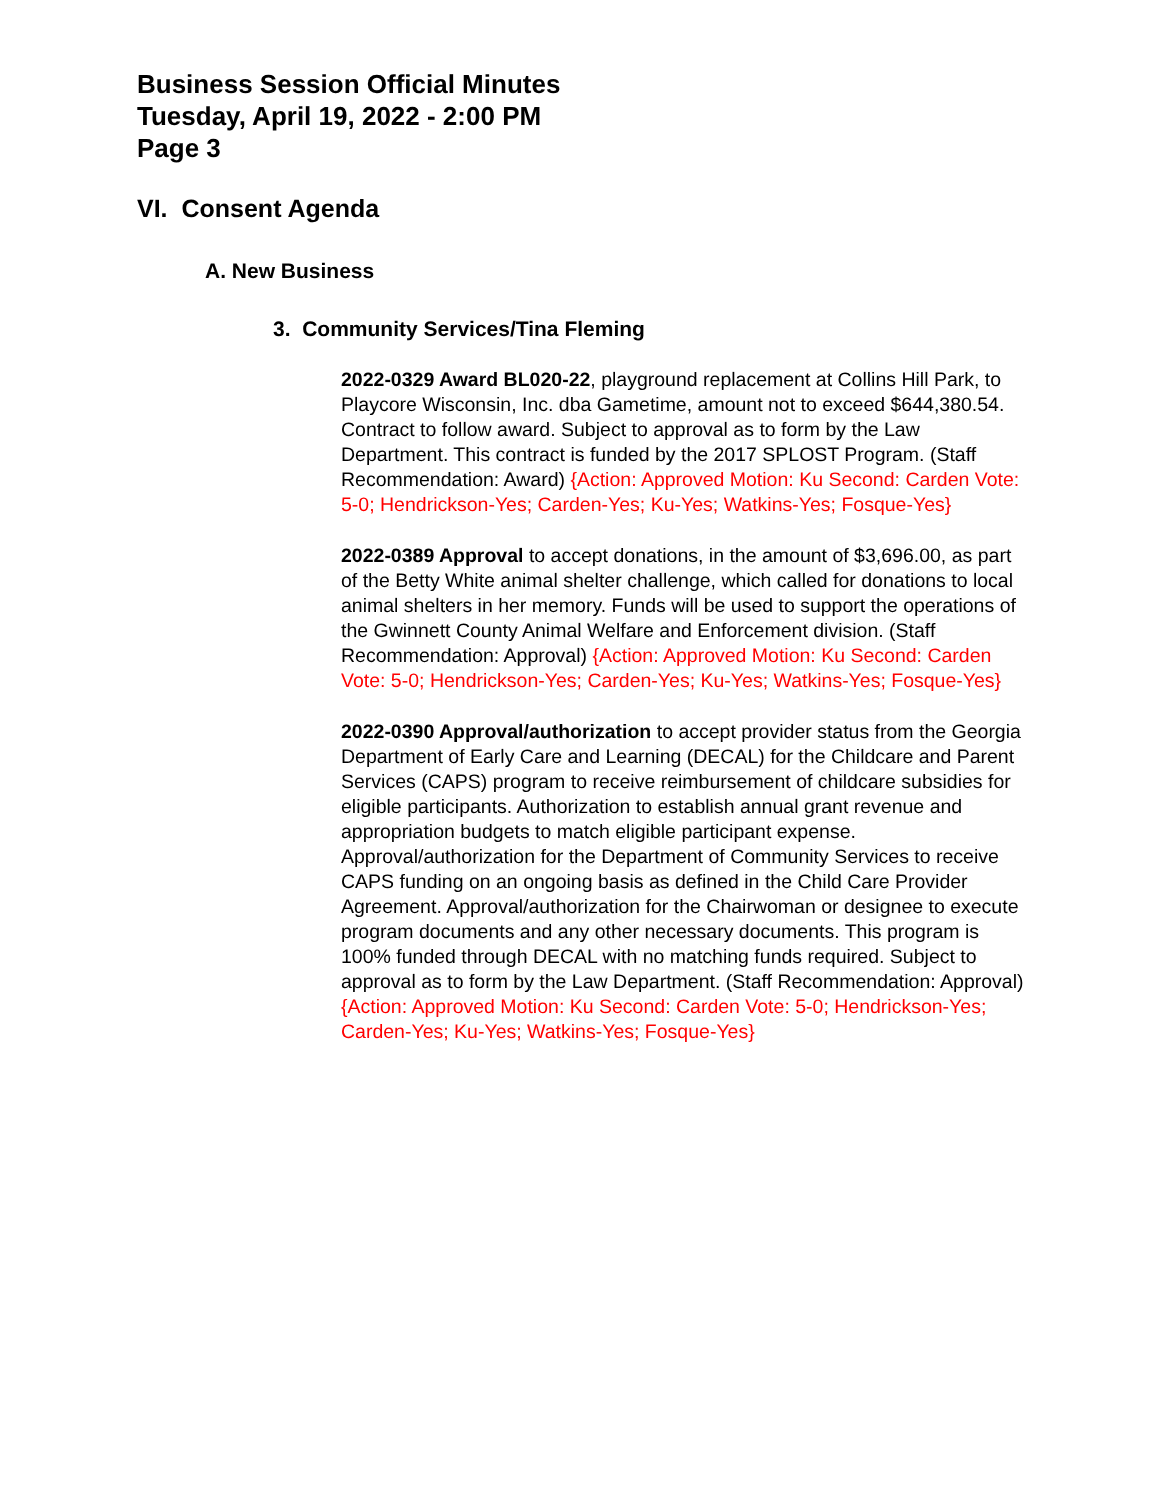Business Session Official Minutes
Tuesday, April 19, 2022 - 2:00 PM
Page 3
VI. Consent Agenda
A. New Business
3. Community Services/Tina Fleming
2022-0329 Award BL020-22, playground replacement at Collins Hill Park, to Playcore Wisconsin, Inc. dba Gametime, amount not to exceed $644,380.54. Contract to follow award. Subject to approval as to form by the Law Department. This contract is funded by the 2017 SPLOST Program. (Staff Recommendation: Award) {Action: Approved Motion: Ku Second: Carden Vote: 5-0; Hendrickson-Yes; Carden-Yes; Ku-Yes; Watkins-Yes; Fosque-Yes}
2022-0389 Approval to accept donations, in the amount of $3,696.00, as part of the Betty White animal shelter challenge, which called for donations to local animal shelters in her memory. Funds will be used to support the operations of the Gwinnett County Animal Welfare and Enforcement division. (Staff Recommendation: Approval) {Action: Approved Motion: Ku Second: Carden Vote: 5-0; Hendrickson-Yes; Carden-Yes; Ku-Yes; Watkins-Yes; Fosque-Yes}
2022-0390 Approval/authorization to accept provider status from the Georgia Department of Early Care and Learning (DECAL) for the Childcare and Parent Services (CAPS) program to receive reimbursement of childcare subsidies for eligible participants. Authorization to establish annual grant revenue and appropriation budgets to match eligible participant expense. Approval/authorization for the Department of Community Services to receive CAPS funding on an ongoing basis as defined in the Child Care Provider Agreement. Approval/authorization for the Chairwoman or designee to execute program documents and any other necessary documents. This program is 100% funded through DECAL with no matching funds required. Subject to approval as to form by the Law Department. (Staff Recommendation: Approval) {Action: Approved Motion: Ku Second: Carden Vote: 5-0; Hendrickson-Yes; Carden-Yes; Ku-Yes; Watkins-Yes; Fosque-Yes}